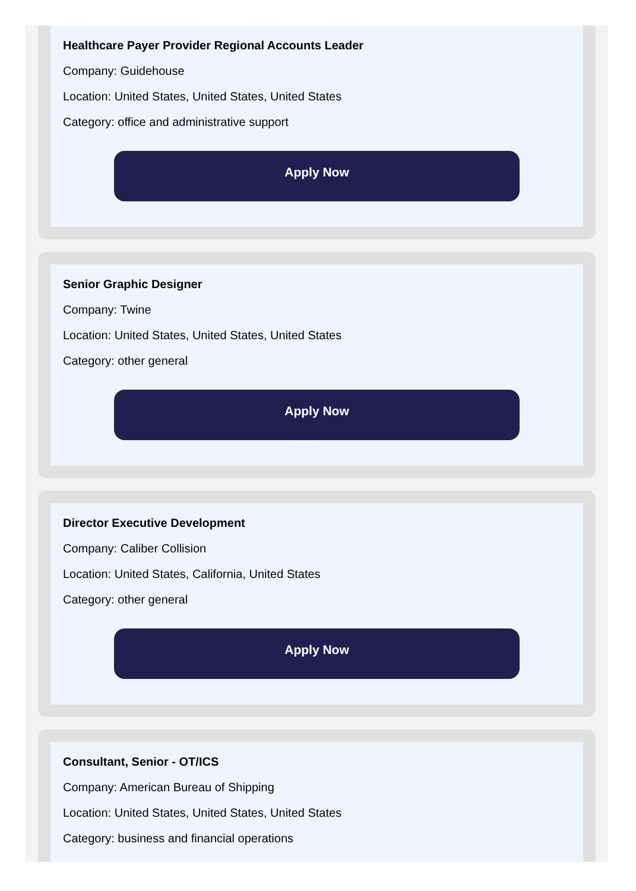Healthcare Payer Provider Regional Accounts Leader
Company: Guidehouse
Location: United States, United States, United States
Category: office and administrative support
Apply Now
Senior Graphic Designer
Company: Twine
Location: United States, United States, United States
Category: other general
Apply Now
Director Executive Development
Company: Caliber Collision
Location: United States, California, United States
Category: other general
Apply Now
Consultant, Senior - OT/ICS
Company: American Bureau of Shipping
Location: United States, United States, United States
Category: business and financial operations